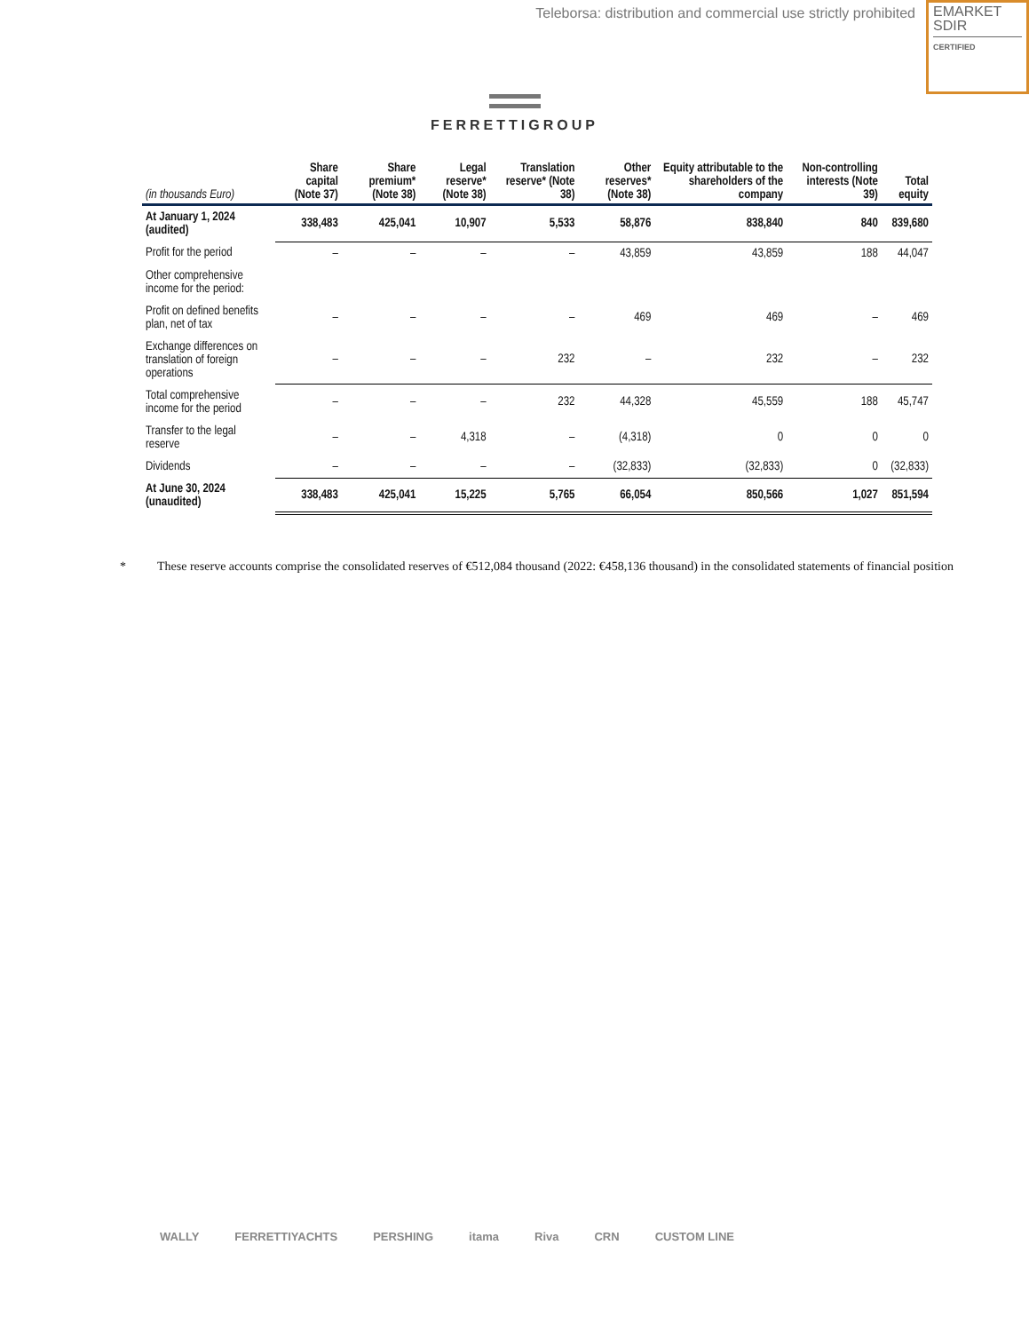Teleborsa: distribution and commercial use strictly prohibited
EMARKET
SDIR
CERTIFIED
FERRETTIGROUP
| (in thousands Euro) | Share capital (Note 37) | Share premium* (Note 38) | Legal reserve* (Note 38) | Translation reserve* (Note 38) | Other reserves* (Note 38) | Equity attributable to the shareholders of the company | Non-controlling interests (Note 39) | Total equity |
| --- | --- | --- | --- | --- | --- | --- | --- | --- |
| At January 1, 2024 (audited) | 338,483 | 425,041 | 10,907 | 5,533 | 58,876 | 838,840 | 840 | 839,680 |
| Profit for the period | – | – | – | – | 43,859 | 43,859 | 188 | 44,047 |
| Other comprehensive income for the period: | | | | | | | | |
| Profit on defined benefits plan, net of tax | – | – | – | – | 469 | 469 | – | 469 |
| Exchange differences on translation of foreign operations | – | – | – | 232 | – | 232 | – | 232 |
| Total comprehensive income for the period | – | – | – | 232 | 44,328 | 45,559 | 188 | 45,747 |
| Transfer to the legal reserve | – | – | 4,318 | – | (4,318) | 0 | 0 | 0 |
| Dividends | – | – | – | – | (32,833) | (32,833) | 0 | (32,833) |
| At June 30, 2024 (unaudited) | 338,483 | 425,041 | 15,225 | 5,765 | 66,054 | 850,566 | 1,027 | 851,594 |
* These reserve accounts comprise the consolidated reserves of €512,084 thousand (2022: €458,136 thousand) in the consolidated statements of financial position
WALLY FERRETTIYACHTS PERSHING itama Riva CRN CUSTOM LINE